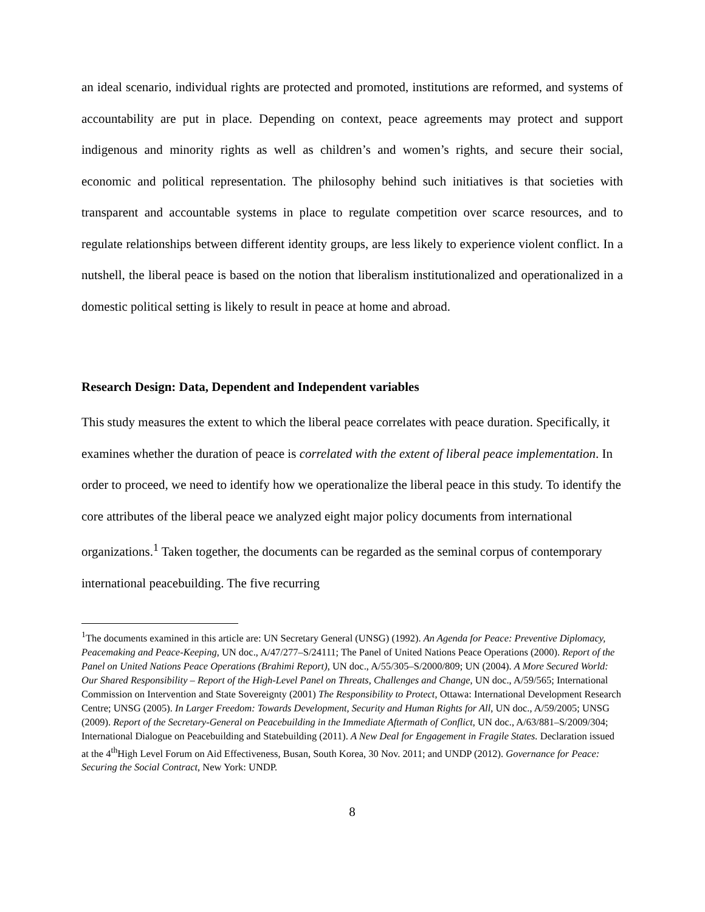an ideal scenario, individual rights are protected and promoted, institutions are reformed, and systems of accountability are put in place. Depending on context, peace agreements may protect and support indigenous and minority rights as well as children’s and women’s rights, and secure their social, economic and political representation. The philosophy behind such initiatives is that societies with transparent and accountable systems in place to regulate competition over scarce resources, and to regulate relationships between different identity groups, are less likely to experience violent conflict. In a nutshell, the liberal peace is based on the notion that liberalism institutionalized and operationalized in a domestic political setting is likely to result in peace at home and abroad.
Research Design: Data, Dependent and Independent variables
This study measures the extent to which the liberal peace correlates with peace duration. Specifically, it examines whether the duration of peace is correlated with the extent of liberal peace implementation. In order to proceed, we need to identify how we operationalize the liberal peace in this study. To identify the core attributes of the liberal peace we analyzed eight major policy documents from international organizations.<sup>1</sup> Taken together, the documents can be regarded as the seminal corpus of contemporary international peacebuilding. The five recurring
<sup>1</sup> The documents examined in this article are: UN Secretary General (UNSG) (1992). An Agenda for Peace: Preventive Diplomacy, Peacemaking and Peace-Keeping, UN doc., A/47/277–S/24111; The Panel of United Nations Peace Operations (2000). Report of the Panel on United Nations Peace Operations (Brahimi Report), UN doc., A/55/305–S/2000/809; UN (2004). A More Secured World: Our Shared Responsibility – Report of the High-Level Panel on Threats, Challenges and Change, UN doc., A/59/565; International Commission on Intervention and State Sovereignty (2001) The Responsibility to Protect, Ottawa: International Development Research Centre; UNSG (2005). In Larger Freedom: Towards Development, Security and Human Rights for All, UN doc., A/59/2005; UNSG (2009). Report of the Secretary-General on Peacebuilding in the Immediate Aftermath of Conflict, UN doc., A/63/881–S/2009/304; International Dialogue on Peacebuilding and Statebuilding (2011). A New Deal for Engagement in Fragile States. Declaration issued at the 4<sup>th</sup>High Level Forum on Aid Effectiveness, Busan, South Korea, 30 Nov. 2011; and UNDP (2012). Governance for Peace: Securing the Social Contract, New York: UNDP.
8